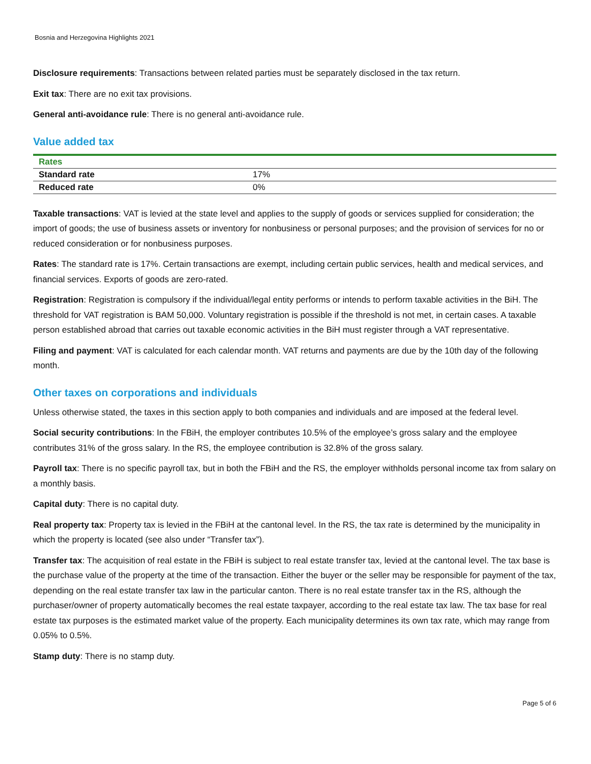Bosnia and Herzegovina Highlights 2021
Disclosure requirements: Transactions between related parties must be separately disclosed in the tax return.
Exit tax: There are no exit tax provisions.
General anti-avoidance rule: There is no general anti-avoidance rule.
Value added tax
| Rates | |
| --- | --- |
| Standard rate | 17% |
| Reduced rate | 0% |
Taxable transactions: VAT is levied at the state level and applies to the supply of goods or services supplied for consideration; the import of goods; the use of business assets or inventory for nonbusiness or personal purposes; and the provision of services for no or reduced consideration or for nonbusiness purposes.
Rates: The standard rate is 17%. Certain transactions are exempt, including certain public services, health and medical services, and financial services. Exports of goods are zero-rated.
Registration: Registration is compulsory if the individual/legal entity performs or intends to perform taxable activities in the BiH. The threshold for VAT registration is BAM 50,000. Voluntary registration is possible if the threshold is not met, in certain cases. A taxable person established abroad that carries out taxable economic activities in the BiH must register through a VAT representative.
Filing and payment: VAT is calculated for each calendar month. VAT returns and payments are due by the 10th day of the following month.
Other taxes on corporations and individuals
Unless otherwise stated, the taxes in this section apply to both companies and individuals and are imposed at the federal level.
Social security contributions: In the FBiH, the employer contributes 10.5% of the employee’s gross salary and the employee contributes 31% of the gross salary. In the RS, the employee contribution is 32.8% of the gross salary.
Payroll tax: There is no specific payroll tax, but in both the FBiH and the RS, the employer withholds personal income tax from salary on a monthly basis.
Capital duty: There is no capital duty.
Real property tax: Property tax is levied in the FBiH at the cantonal level. In the RS, the tax rate is determined by the municipality in which the property is located (see also under “Transfer tax”).
Transfer tax: The acquisition of real estate in the FBiH is subject to real estate transfer tax, levied at the cantonal level. The tax base is the purchase value of the property at the time of the transaction. Either the buyer or the seller may be responsible for payment of the tax, depending on the real estate transfer tax law in the particular canton. There is no real estate transfer tax in the RS, although the purchaser/owner of property automatically becomes the real estate taxpayer, according to the real estate tax law. The tax base for real estate tax purposes is the estimated market value of the property. Each municipality determines its own tax rate, which may range from 0.05% to 0.5%.
Stamp duty: There is no stamp duty.
Page 5 of 6